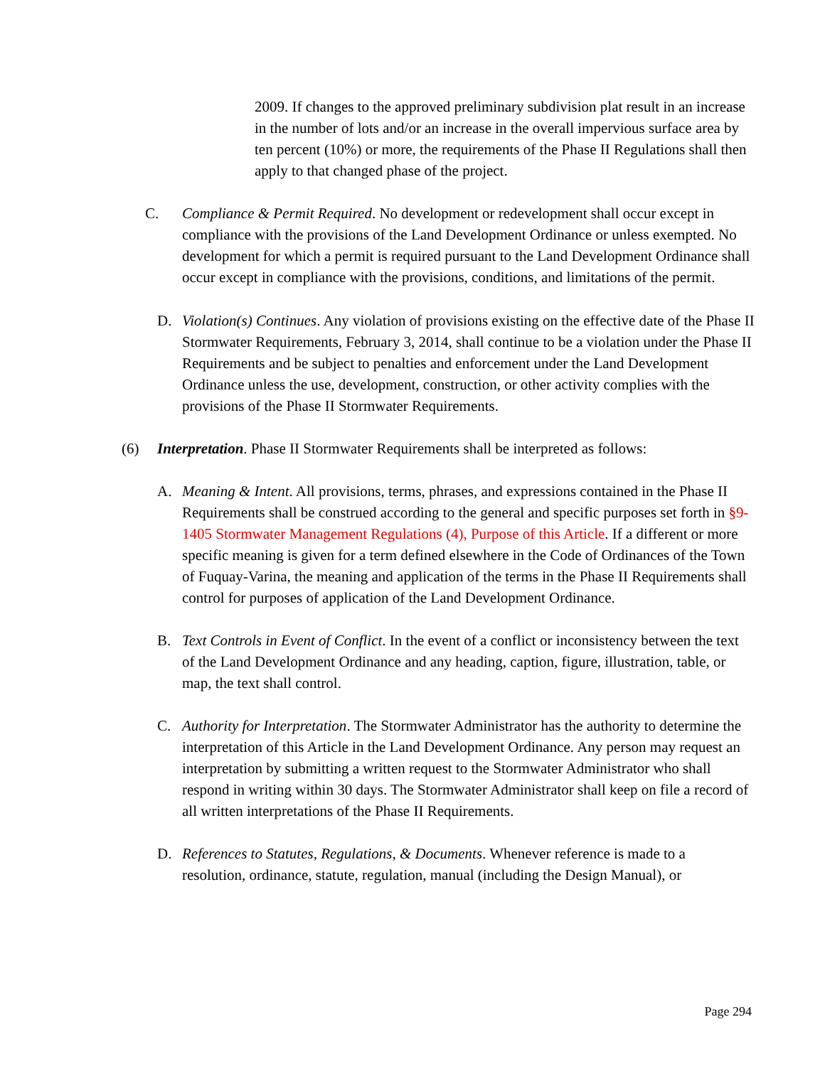2009. If changes to the approved preliminary subdivision plat result in an increase in the number of lots and/or an increase in the overall impervious surface area by ten percent (10%) or more, the requirements of the Phase II Regulations shall then apply to that changed phase of the project.
C. Compliance & Permit Required. No development or redevelopment shall occur except in compliance with the provisions of the Land Development Ordinance or unless exempted. No development for which a permit is required pursuant to the Land Development Ordinance shall occur except in compliance with the provisions, conditions, and limitations of the permit.
D. Violation(s) Continues. Any violation of provisions existing on the effective date of the Phase II Stormwater Requirements, February 3, 2014, shall continue to be a violation under the Phase II Requirements and be subject to penalties and enforcement under the Land Development Ordinance unless the use, development, construction, or other activity complies with the provisions of the Phase II Stormwater Requirements.
(6) Interpretation. Phase II Stormwater Requirements shall be interpreted as follows:
A. Meaning & Intent. All provisions, terms, phrases, and expressions contained in the Phase II Requirements shall be construed according to the general and specific purposes set forth in §9-1405 Stormwater Management Regulations (4), Purpose of this Article. If a different or more specific meaning is given for a term defined elsewhere in the Code of Ordinances of the Town of Fuquay-Varina, the meaning and application of the terms in the Phase II Requirements shall control for purposes of application of the Land Development Ordinance.
B. Text Controls in Event of Conflict. In the event of a conflict or inconsistency between the text of the Land Development Ordinance and any heading, caption, figure, illustration, table, or map, the text shall control.
C. Authority for Interpretation. The Stormwater Administrator has the authority to determine the interpretation of this Article in the Land Development Ordinance. Any person may request an interpretation by submitting a written request to the Stormwater Administrator who shall respond in writing within 30 days. The Stormwater Administrator shall keep on file a record of all written interpretations of the Phase II Requirements.
D. References to Statutes, Regulations, & Documents. Whenever reference is made to a resolution, ordinance, statute, regulation, manual (including the Design Manual), or
Page 294